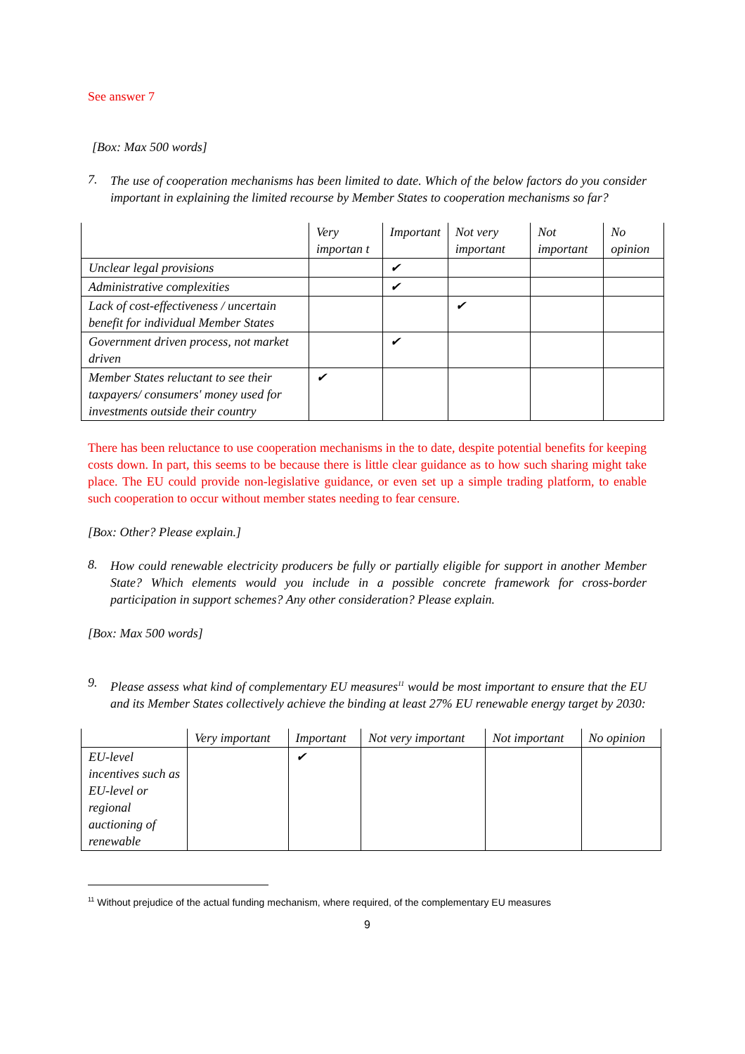See answer 7
[Box: Max 500 words]
7.
The use of cooperation mechanisms has been limited to date. Which of the below factors do you consider important in explaining the limited recourse by Member States to cooperation mechanisms so far?
| | Very importan t | Important | Not very important | Not important | No opinion |
| --- | --- | --- | --- | --- | --- |
| Unclear legal provisions | | ✔ | | | |
| Administrative complexities | | ✔ | | | |
| Lack of cost-effectiveness / uncertain benefit for individual Member States | | | ✔ | | |
| Government driven process, not market driven | | ✔ | | | |
| Member States reluctant to see their taxpayers/ consumers' money used for investments outside their country | ✔ | | | | |
There has been reluctance to use cooperation mechanisms in the to date, despite potential benefits for keeping costs down. In part, this seems to be because there is little clear guidance as to how such sharing might take place. The EU could provide non-legislative guidance, or even set up a simple trading platform, to enable such cooperation to occur without member states needing to fear censure.
[Box: Other? Please explain.]
8.
How could renewable electricity producers be fully or partially eligible for support in another Member State? Which elements would you include in a possible concrete framework for cross-border participation in support schemes? Any other consideration? Please explain.
[Box: Max 500 words]
9.
Please assess what kind of complementary EU measures<sup>11</sup> would be most important to ensure that the EU and its Member States collectively achieve the binding at least 27% EU renewable energy target by 2030:
| | Very important | Important | Not very important | Not important | No opinion |
| --- | --- | --- | --- | --- | --- |
| EU-level incentives such as EU-level or regional auctioning of renewable | | ✔ | | | |
<sup>11</sup> Without prejudice of the actual funding mechanism, where required, of the complementary EU measures
9